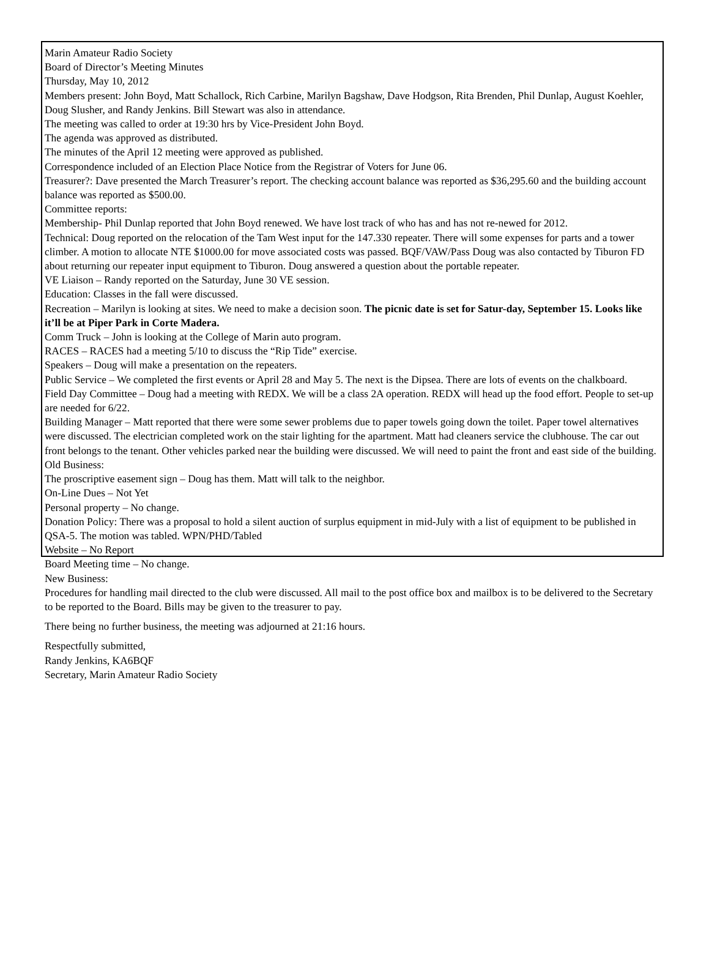Marin Amateur Radio Society
Board of Director’s Meeting Minutes
Thursday, May 10, 2012
Members present: John Boyd, Matt Schallock, Rich Carbine, Marilyn Bagshaw, Dave Hodgson, Rita Brenden, Phil Dunlap, August Koehler, Doug Slusher, and Randy Jenkins. Bill Stewart was also in attendance.
The meeting was called to order at 19:30 hrs by Vice-President John Boyd.
The agenda was approved as distributed.
The minutes of the April 12 meeting were approved as published.
Correspondence included of an Election Place Notice from the Registrar of Voters for June 06.
Treasurer?: Dave presented the March Treasurer’s report. The checking account balance was reported as $36,295.60 and the building account balance was reported as $500.00.
Committee reports:
Membership- Phil Dunlap reported that John Boyd renewed. We have lost track of who has and has not re-newed for 2012.
Technical: Doug reported on the relocation of the Tam West input for the 147.330 repeater. There will some expenses for parts and a tower climber. A motion to allocate NTE $1000.00 for move associated costs was passed. BQF/VAW/Pass Doug was also contacted by Tiburon FD about returning our repeater input equipment to Tiburon. Doug answered a question about the portable repeater.
VE Liaison – Randy reported on the Saturday, June 30 VE session.
Education: Classes in the fall were discussed.
Recreation – Marilyn is looking at sites. We need to make a decision soon. The picnic date is set for Satur-day, September 15. Looks like it’ll be at Piper Park in Corte Madera.
Comm Truck – John is looking at the College of Marin auto program.
RACES – RACES had a meeting 5/10 to discuss the “Rip Tide” exercise.
Speakers – Doug will make a presentation on the repeaters.
Public Service – We completed the first events or April 28 and May 5. The next is the Dipsea. There are lots of events on the chalkboard.
Field Day Committee – Doug had a meeting with REDX. We will be a class 2A operation. REDX will head up the food effort. People to set-up are needed for 6/22.
Building Manager – Matt reported that there were some sewer problems due to paper towels going down the toilet. Paper towel alternatives were discussed. The electrician completed work on the stair lighting for the apartment. Matt had cleaners service the clubhouse. The car out front belongs to the tenant. Other vehicles parked near the building were discussed. We will need to paint the front and east side of the building.
Old Business:
The proscriptive easement sign – Doug has them. Matt will talk to the neighbor.
On-Line Dues – Not Yet
Personal property – No change.
Donation Policy: There was a proposal to hold a silent auction of surplus equipment in mid-July with a list of equipment to be published in QSA-5. The motion was tabled. WPN/PHD/Tabled
Website – No Report
Board Meeting time – No change.
New Business:
Procedures for handling mail directed to the club were discussed. All mail to the post office box and mailbox is to be delivered to the Secretary to be reported to the Board. Bills may be given to the treasurer to pay.
There being no further business, the meeting was adjourned at 21:16 hours.
Respectfully submitted,
Randy Jenkins, KA6BQF
Secretary, Marin Amateur Radio Society